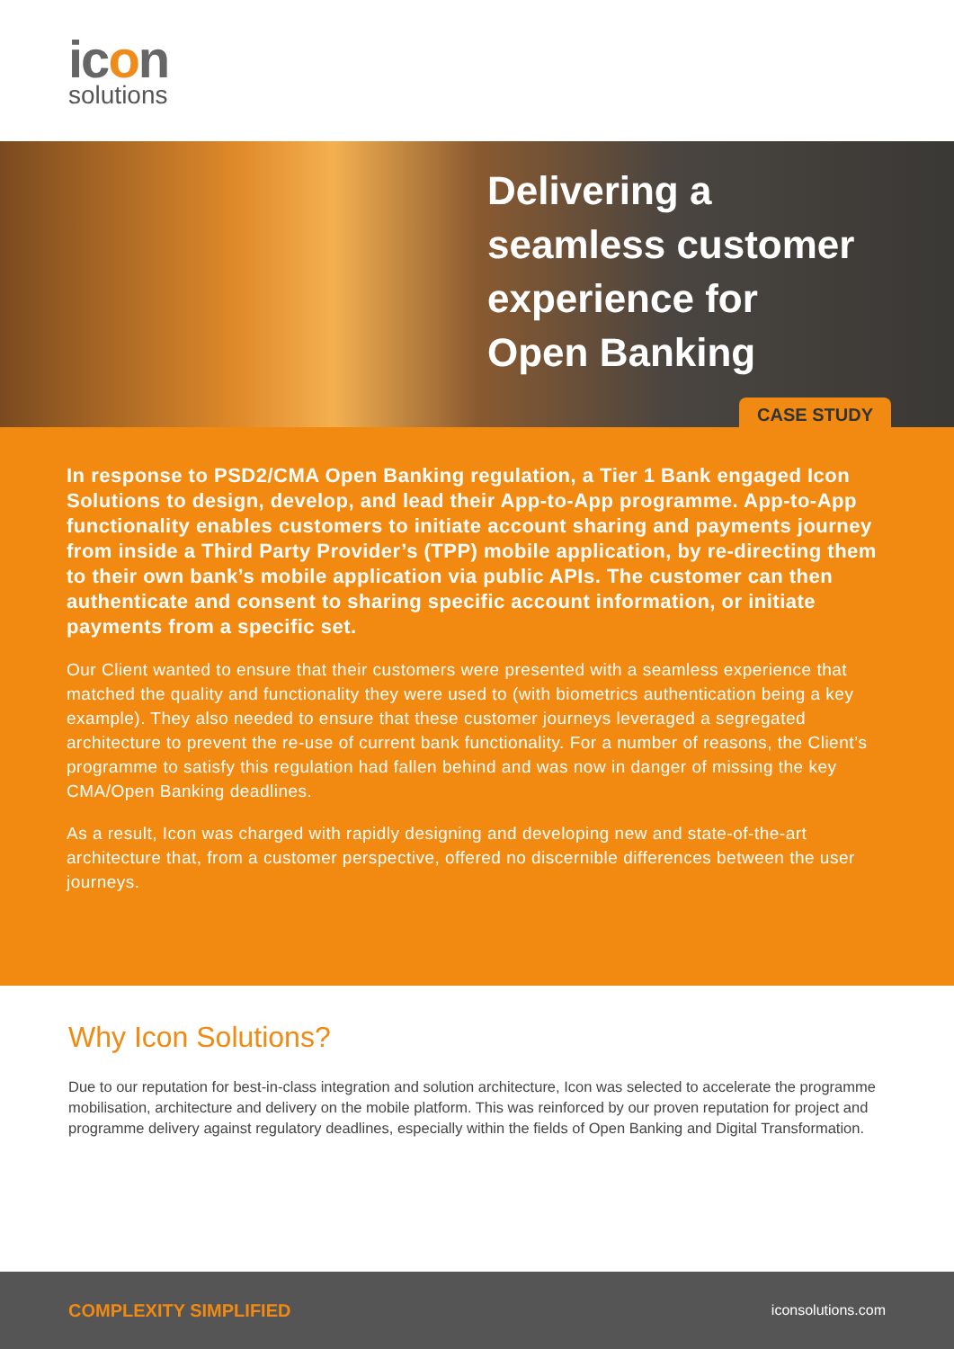icon
solutions
Delivering a
seamless customer
experience for
Open Banking
CASE STUDY
In response to PSD2/CMA Open Banking regulation, a Tier 1 Bank engaged Icon Solutions to design, develop, and lead their App-to-App programme. App-to-App functionality enables customers to initiate account sharing and payments journey from inside a Third Party Provider’s (TPP) mobile application, by re-directing them to their own bank’s mobile application via public APIs. The customer can then authenticate and consent to sharing specific account information, or initiate payments from a specific set.
Our Client wanted to ensure that their customers were presented with a seamless experience that matched the quality and functionality they were used to (with biometrics authentication being a key example). They also needed to ensure that these customer journeys leveraged a segregated architecture to prevent the re-use of current bank functionality. For a number of reasons, the Client’s programme to satisfy this regulation had fallen behind and was now in danger of missing the key CMA/Open Banking deadlines.
As a result, Icon was charged with rapidly designing and developing new and state-of-the-art architecture that, from a customer perspective, offered no discernible differences between the user journeys.
Why Icon Solutions?
Due to our reputation for best-in-class integration and solution architecture, Icon was selected to accelerate the programme mobilisation, architecture and delivery on the mobile platform. This was reinforced by our proven reputation for project and programme delivery against regulatory deadlines, especially within the fields of Open Banking and Digital Transformation.
COMPLEXITY SIMPLIFIED iconsolutions.com